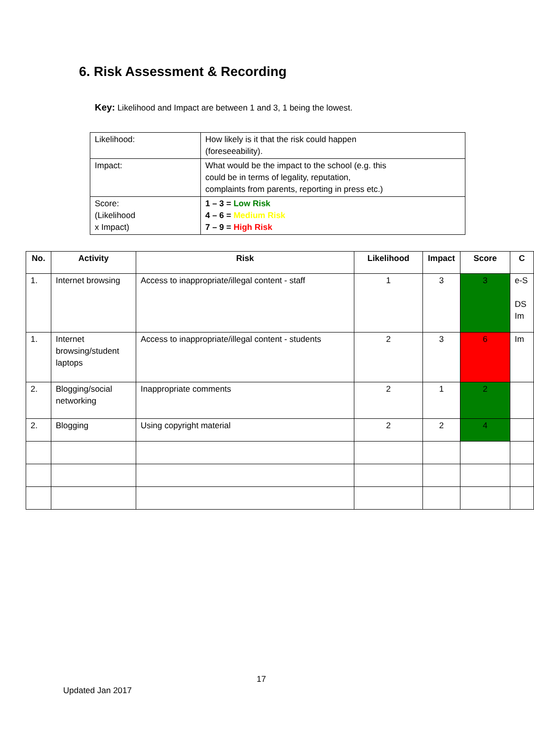6. Risk Assessment & Recording
Key: Likelihood and Impact are between 1 and 3, 1 being the lowest.
| Likelihood: | How likely is it that the risk could happen (foreseeability). |
| Impact: | What would be the impact to the school (e.g. this could be in terms of legality, reputation, complaints from parents, reporting in press etc.) |
| Score: (Likelihood x Impact) | 1 – 3 = Low Risk 4 – 6 = Medium Risk 7 – 9 = High Risk |
| No. | Activity | Risk | Likelihood | Impact | Score | C |
| --- | --- | --- | --- | --- | --- | --- |
| 1. | Internet browsing | Access to inappropriate/illegal content - staff | 1 | 3 | 3 | e-S DS Im |
| 1. | Internet browsing/student laptops | Access to inappropriate/illegal content - students | 2 | 3 | 6 | Im |
| 2. | Blogging/social networking | Inappropriate comments | 2 | 1 | 2 | |
| 2. | Blogging | Using copyright material | 2 | 2 | 4 | |
17
Updated Jan 2017